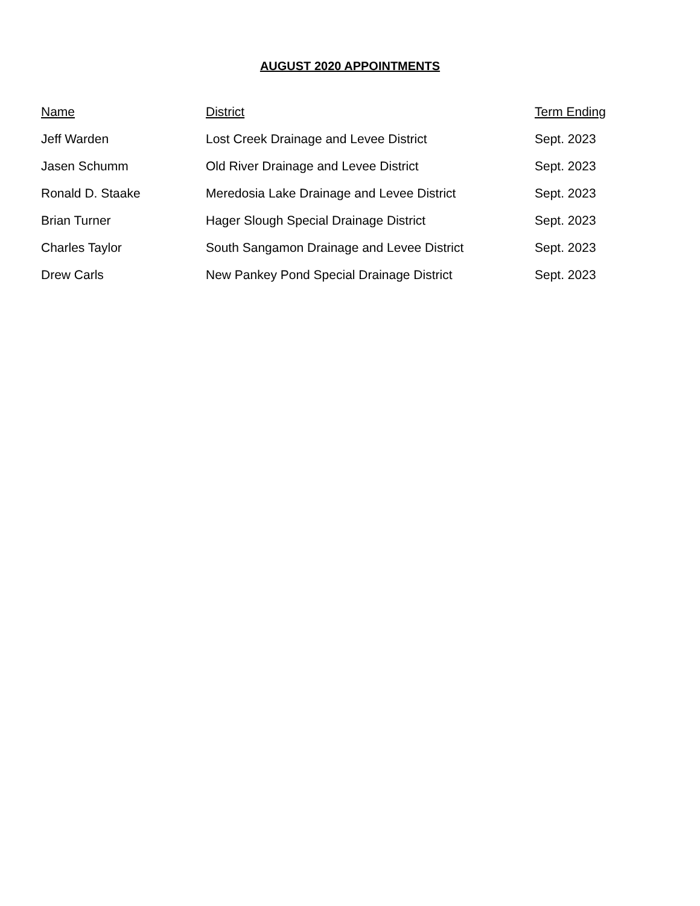AUGUST 2020 APPOINTMENTS
| Name | District | Term Ending |
| --- | --- | --- |
| Jeff Warden | Lost Creek Drainage and Levee District | Sept. 2023 |
| Jasen Schumm | Old River Drainage and Levee District | Sept. 2023 |
| Ronald D. Staake | Meredosia Lake Drainage and Levee District | Sept. 2023 |
| Brian Turner | Hager Slough Special Drainage District | Sept. 2023 |
| Charles Taylor | South Sangamon Drainage and Levee District | Sept. 2023 |
| Drew Carls | New Pankey Pond Special Drainage District | Sept. 2023 |